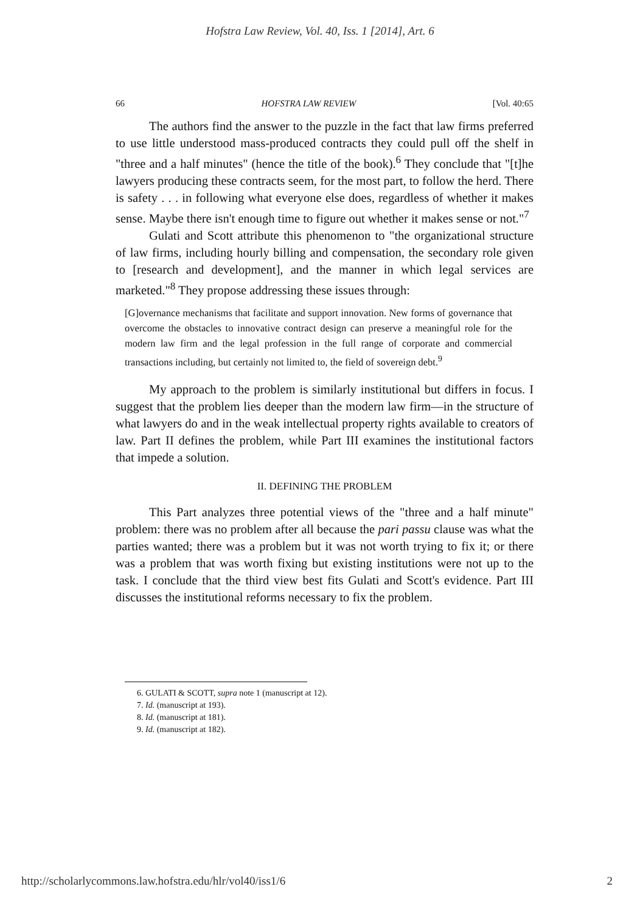Hofstra Law Review, Vol. 40, Iss. 1 [2014], Art. 6
66 HOFSTRA LAW REVIEW [Vol. 40:65
The authors find the answer to the puzzle in the fact that law firms preferred to use little understood mass-produced contracts they could pull off the shelf in "three and a half minutes" (hence the title of the book).<sup>6</sup> They conclude that "[t]he lawyers producing these contracts seem, for the most part, to follow the herd. There is safety . . . in following what everyone else does, regardless of whether it makes sense. Maybe there isn't enough time to figure out whether it makes sense or not."<sup>7</sup>
Gulati and Scott attribute this phenomenon to "the organizational structure of law firms, including hourly billing and compensation, the secondary role given to [research and development], and the manner in which legal services are marketed."<sup>8</sup> They propose addressing these issues through:
[G]overnance mechanisms that facilitate and support innovation. New forms of governance that overcome the obstacles to innovative contract design can preserve a meaningful role for the modern law firm and the legal profession in the full range of corporate and commercial transactions including, but certainly not limited to, the field of sovereign debt.<sup>9</sup>
My approach to the problem is similarly institutional but differs in focus. I suggest that the problem lies deeper than the modern law firm—in the structure of what lawyers do and in the weak intellectual property rights available to creators of law. Part II defines the problem, while Part III examines the institutional factors that impede a solution.
II. DEFINING THE PROBLEM
This Part analyzes three potential views of the "three and a half minute" problem: there was no problem after all because the pari passu clause was what the parties wanted; there was a problem but it was not worth trying to fix it; or there was a problem that was worth fixing but existing institutions were not up to the task. I conclude that the third view best fits Gulati and Scott's evidence. Part III discusses the institutional reforms necessary to fix the problem.
6. GULATI & SCOTT, supra note 1 (manuscript at 12).
7. Id. (manuscript at 193).
8. Id. (manuscript at 181).
9. Id. (manuscript at 182).
http://scholarlycommons.law.hofstra.edu/hlr/vol40/iss1/6 2